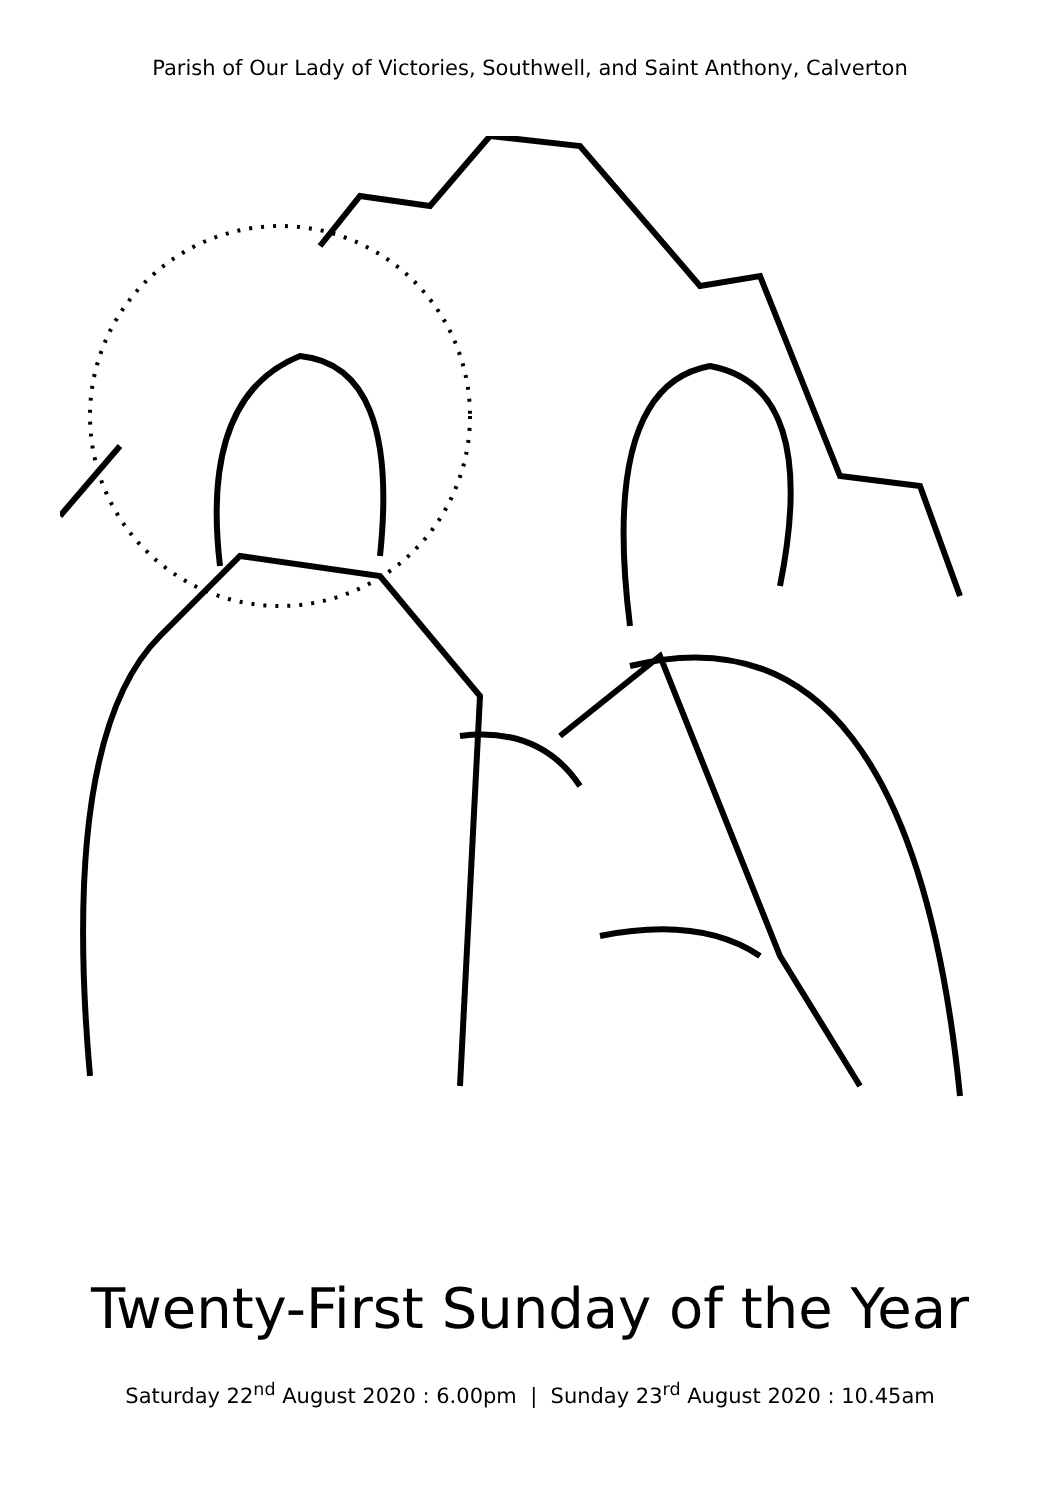Parish of Our Lady of Victories, Southwell, and Saint Anthony, Calverton
Twenty-First Sunday of the Year
Saturday 22<sup>nd</sup> August 2020 : 6.00pm | Sunday 23<sup>rd</sup> August 2020 : 10.45am